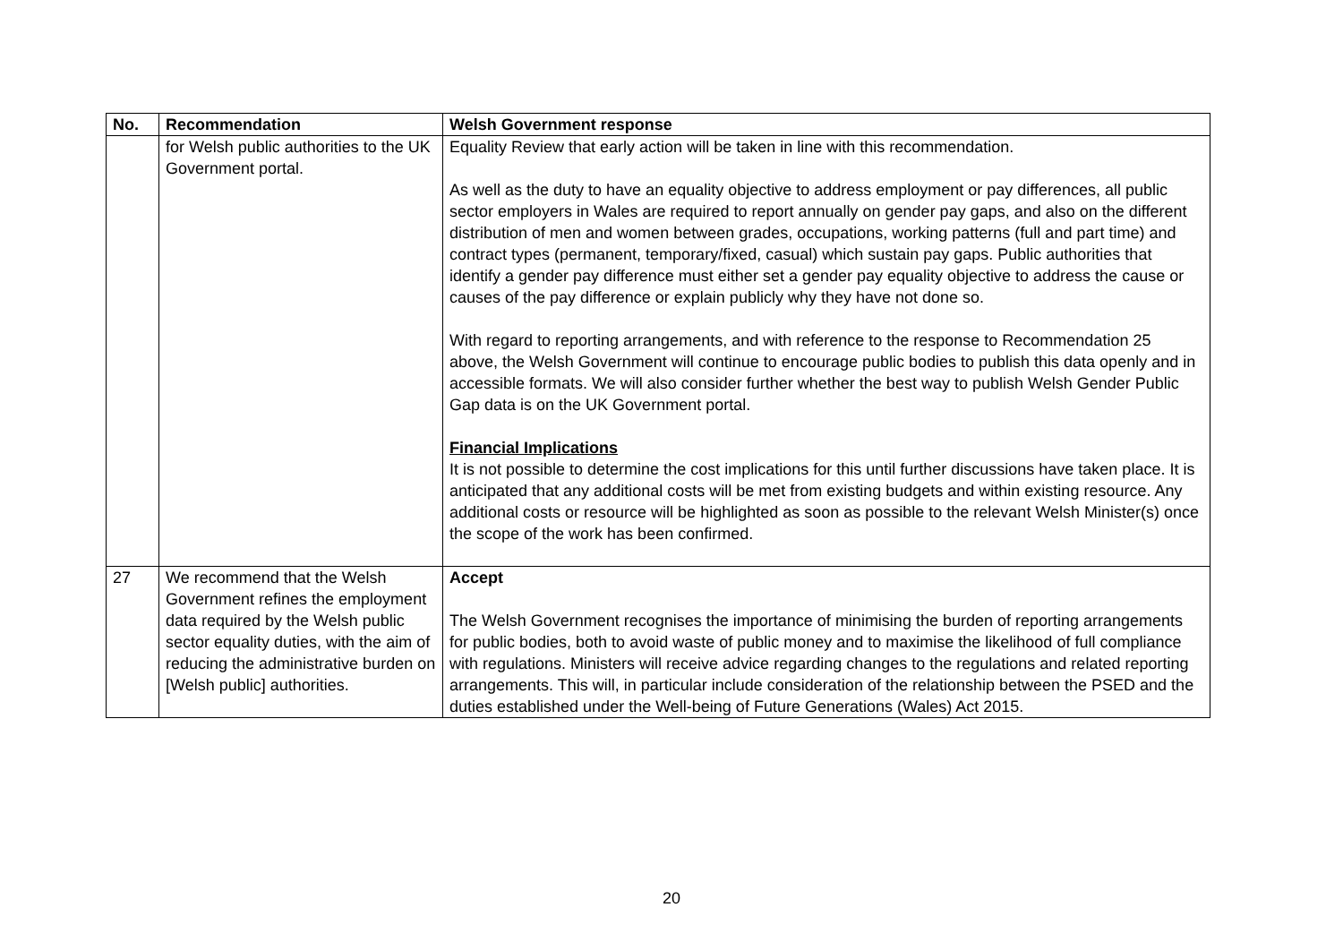| No. | Recommendation | Welsh Government response |
| --- | --- | --- |
| | for Welsh public authorities to the UK Government portal. | Equality Review that early action will be taken in line with this recommendation. As well as the duty to have an equality objective to address employment or pay differences, all public sector employers in Wales are required to report annually on gender pay gaps, and also on the different distribution of men and women between grades, occupations, working patterns (full and part time) and contract types (permanent, temporary/fixed, casual) which sustain pay gaps. Public authorities that identify a gender pay difference must either set a gender pay equality objective to address the cause or causes of the pay difference or explain publicly why they have not done so. With regard to reporting arrangements, and with reference to the response to Recommendation 25 above, the Welsh Government will continue to encourage public bodies to publish this data openly and in accessible formats. We will also consider further whether the best way to publish Welsh Gender Public Gap data is on the UK Government portal. Financial Implications It is not possible to determine the cost implications for this until further discussions have taken place. It is anticipated that any additional costs will be met from existing budgets and within existing resource. Any additional costs or resource will be highlighted as soon as possible to the relevant Welsh Minister(s) once the scope of the work has been confirmed. |
| 27 | We recommend that the Welsh Government refines the employment data required by the Welsh public sector equality duties, with the aim of reducing the administrative burden on [Welsh public] authorities. | Accept The Welsh Government recognises the importance of minimising the burden of reporting arrangements for public bodies, both to avoid waste of public money and to maximise the likelihood of full compliance with regulations. Ministers will receive advice regarding changes to the regulations and related reporting arrangements. This will, in particular include consideration of the relationship between the PSED and the duties established under the Well-being of Future Generations (Wales) Act 2015. |
20